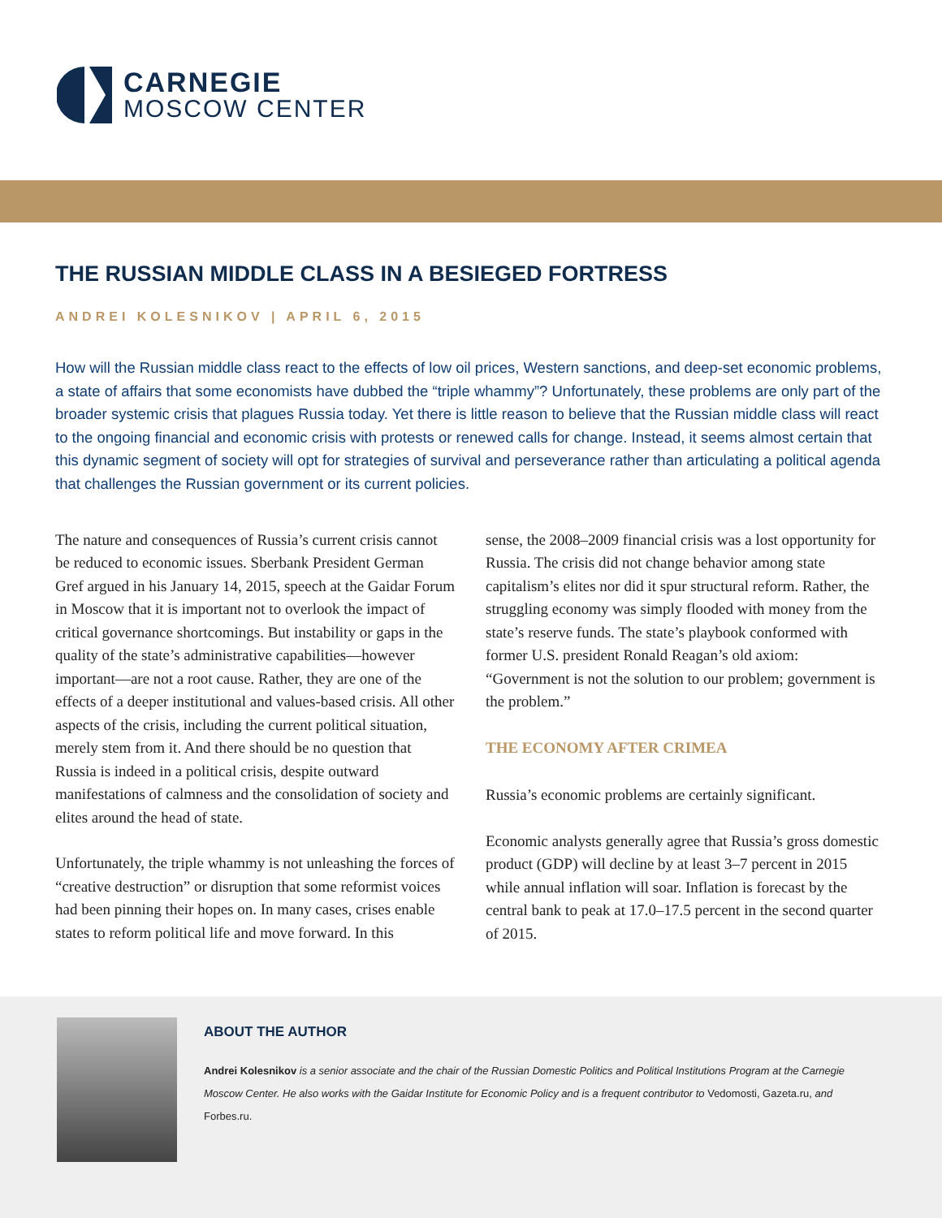CARNEGIE
MOSCOW CENTER
THE RUSSIAN MIDDLE CLASS IN A BESIEGED FORTRESS
ANDREI KOLESNIKOV | APRIL 6, 2015
How will the Russian middle class react to the effects of low oil prices, Western sanctions, and deep-set economic problems, a state of affairs that some economists have dubbed the “triple whammy”? Unfortunately, these problems are only part of the broader systemic crisis that plagues Russia today. Yet there is little reason to believe that the Russian middle class will react to the ongoing financial and economic crisis with protests or renewed calls for change. Instead, it seems almost certain that this dynamic segment of society will opt for strategies of survival and perseverance rather than articulating a political agenda that challenges the Russian government or its current policies.
The nature and consequences of Russia’s current crisis cannot be reduced to economic issues. Sberbank President German Gref argued in his January 14, 2015, speech at the Gaidar Forum in Moscow that it is important not to overlook the impact of critical governance shortcomings. But instability or gaps in the quality of the state’s administrative capabilities—however important—are not a root cause. Rather, they are one of the effects of a deeper institutional and values-based crisis. All other aspects of the crisis, including the current political situation, merely stem from it. And there should be no question that Russia is indeed in a political crisis, despite outward manifestations of calmness and the consolidation of society and elites around the head of state.
Unfortunately, the triple whammy is not unleashing the forces of “creative destruction” or disruption that some reformist voices had been pinning their hopes on. In many cases, crises enable states to reform political life and move forward. In this
sense, the 2008–2009 financial crisis was a lost opportunity for Russia. The crisis did not change behavior among state capitalism’s elites nor did it spur structural reform. Rather, the struggling economy was simply flooded with money from the state’s reserve funds. The state’s playbook conformed with former U.S. president Ronald Reagan’s old axiom: “Government is not the solution to our problem; government is the problem.”
THE ECONOMY AFTER CRIMEA
Russia’s economic problems are certainly significant.
Economic analysts generally agree that Russia’s gross domestic product (GDP) will decline by at least 3–7 percent in 2015 while annual inflation will soar. Inflation is forecast by the central bank to peak at 17.0–17.5 percent in the second quarter of 2015.
ABOUT THE AUTHOR
Andrei Kolesnikov is a senior associate and the chair of the Russian Domestic Politics and Political Institutions Program at the Carnegie Moscow Center. He also works with the Gaidar Institute for Economic Policy and is a frequent contributor to Vedomosti, Gazeta.ru, and Forbes.ru.